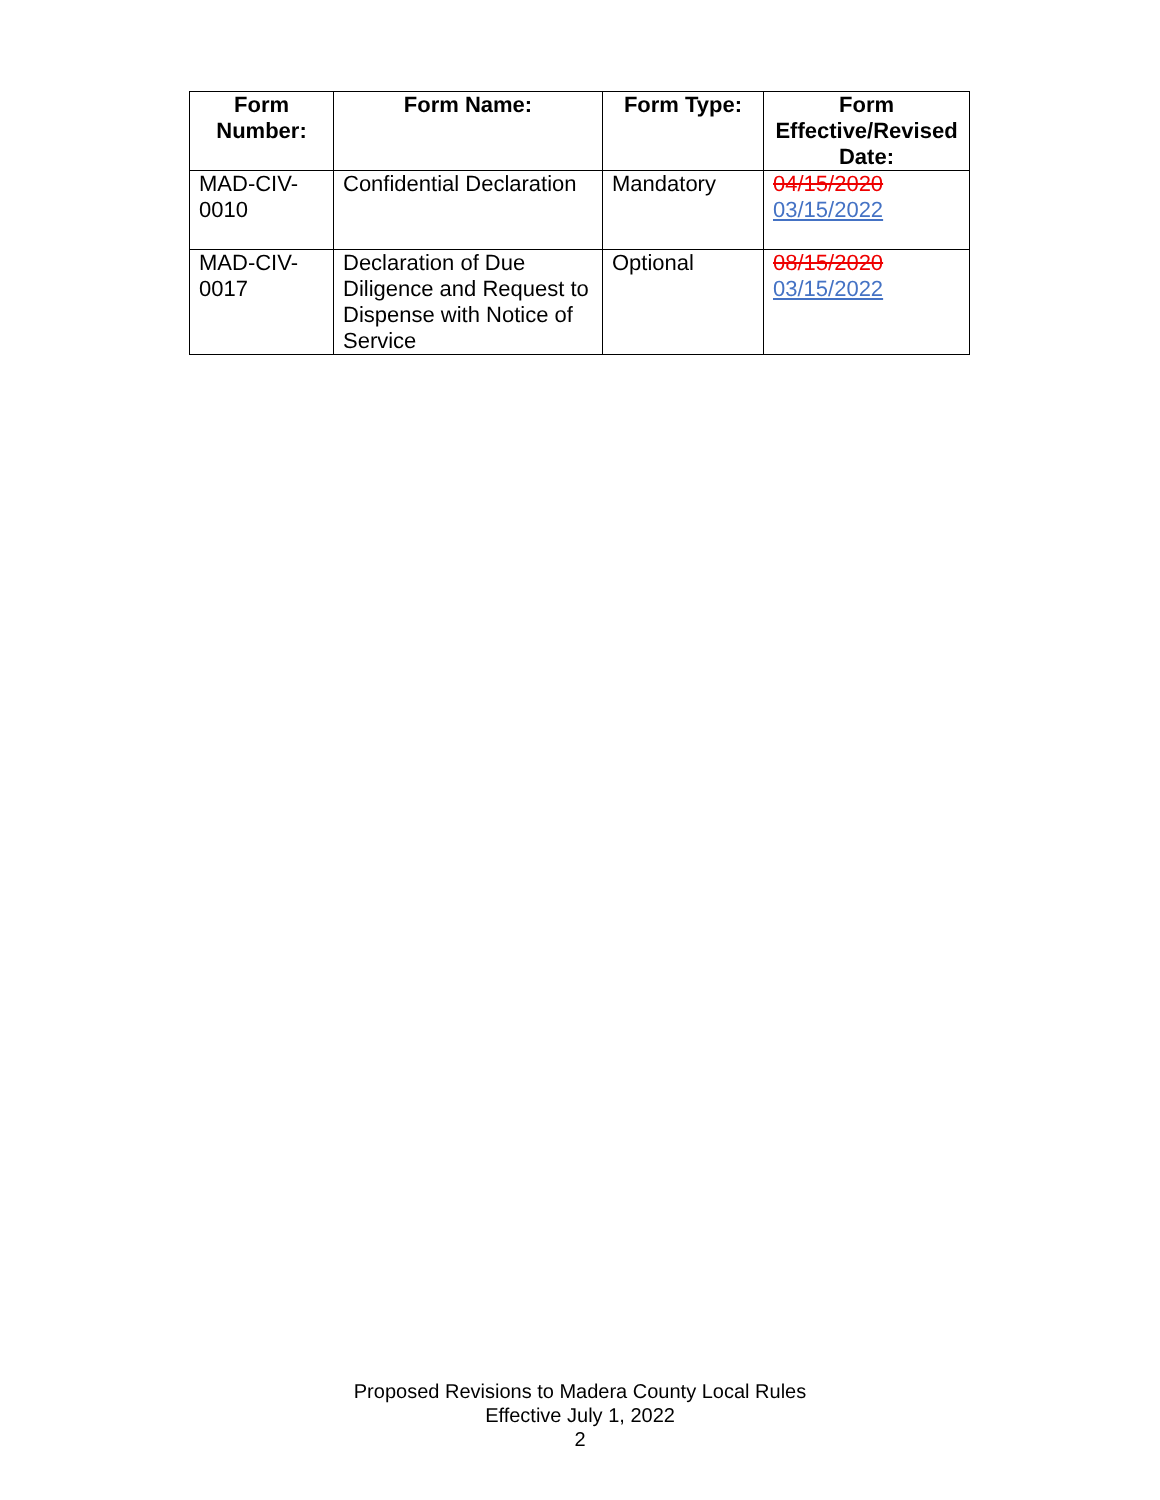| Form Number: | Form Name: | Form Type: | Form Effective/Revised Date: |
| --- | --- | --- | --- |
| MAD-CIV-0010 | Confidential Declaration | Mandatory | 04/15/2020 03/15/2022 |
| MAD-CIV-0017 | Declaration of Due Diligence and Request to Dispense with Notice of Service | Optional | 08/15/2020 03/15/2022 |
Proposed Revisions to Madera County Local Rules
Effective July 1, 2022
2